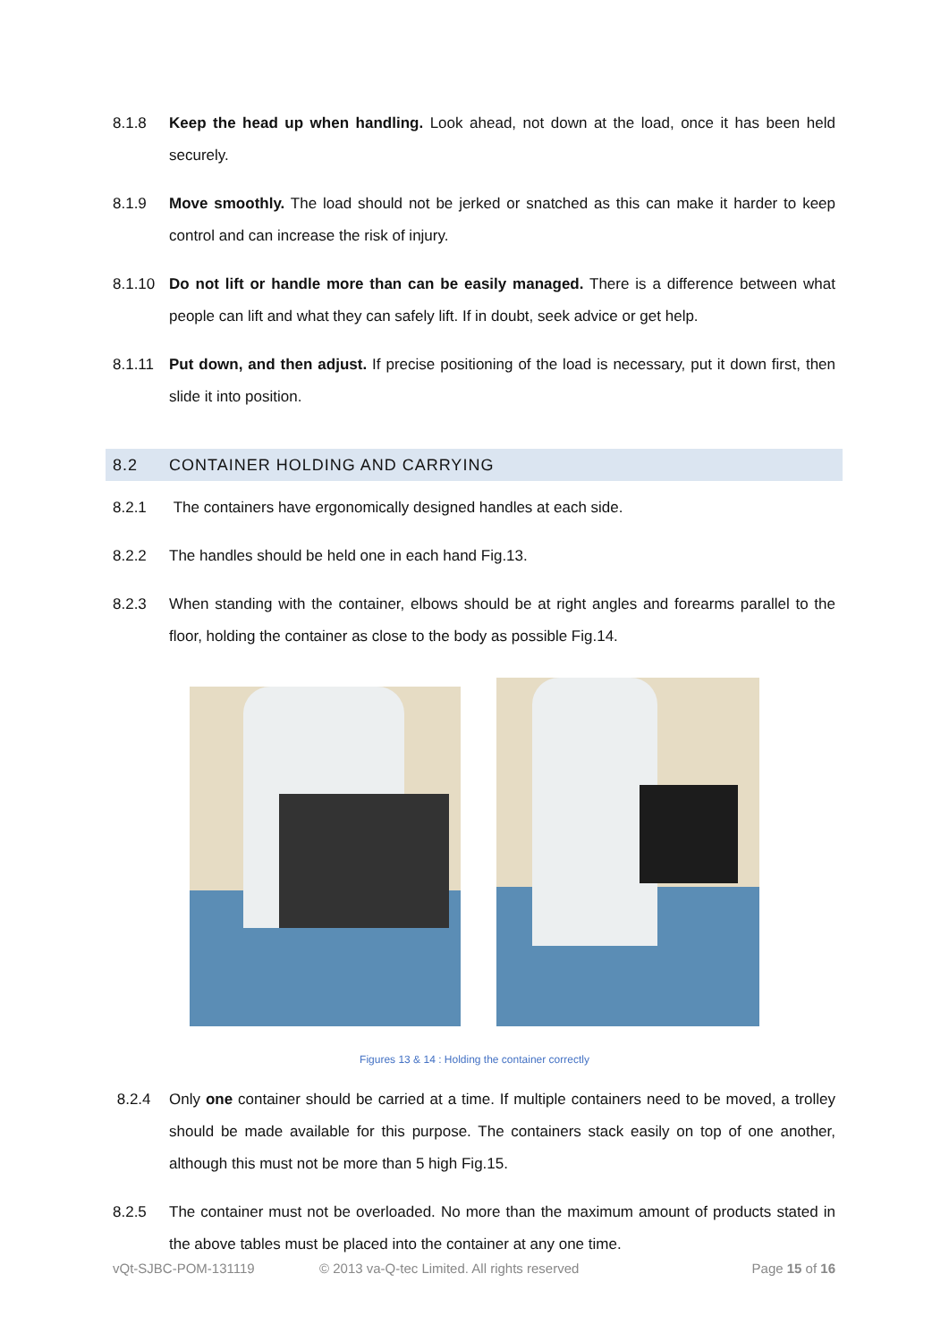8.1.8 Keep the head up when handling. Look ahead, not down at the load, once it has been held securely.
8.1.9 Move smoothly. The load should not be jerked or snatched as this can make it harder to keep control and can increase the risk of injury.
8.1.10 Do not lift or handle more than can be easily managed. There is a difference between what people can lift and what they can safely lift. If in doubt, seek advice or get help.
8.1.11 Put down, and then adjust. If precise positioning of the load is necessary, put it down first, then slide it into position.
8.2 CONTAINER HOLDING AND CARRYING
8.2.1 The containers have ergonomically designed handles at each side.
8.2.2 The handles should be held one in each hand Fig.13.
8.2.3 When standing with the container, elbows should be at right angles and forearms parallel to the floor, holding the container as close to the body as possible Fig.14.
Figures 13 & 14 : Holding the container correctly
8.2.4 Only one container should be carried at a time. If multiple containers need to be moved, a trolley should be made available for this purpose. The containers stack easily on top of one another, although this must not be more than 5 high Fig.15.
8.2.5 The container must not be overloaded. No more than the maximum amount of products stated in the above tables must be placed into the container at any one time.
vQt-SJBC-POM-131119 © 2013 va-Q-tec Limited. All rights reserved Page 15 of 16